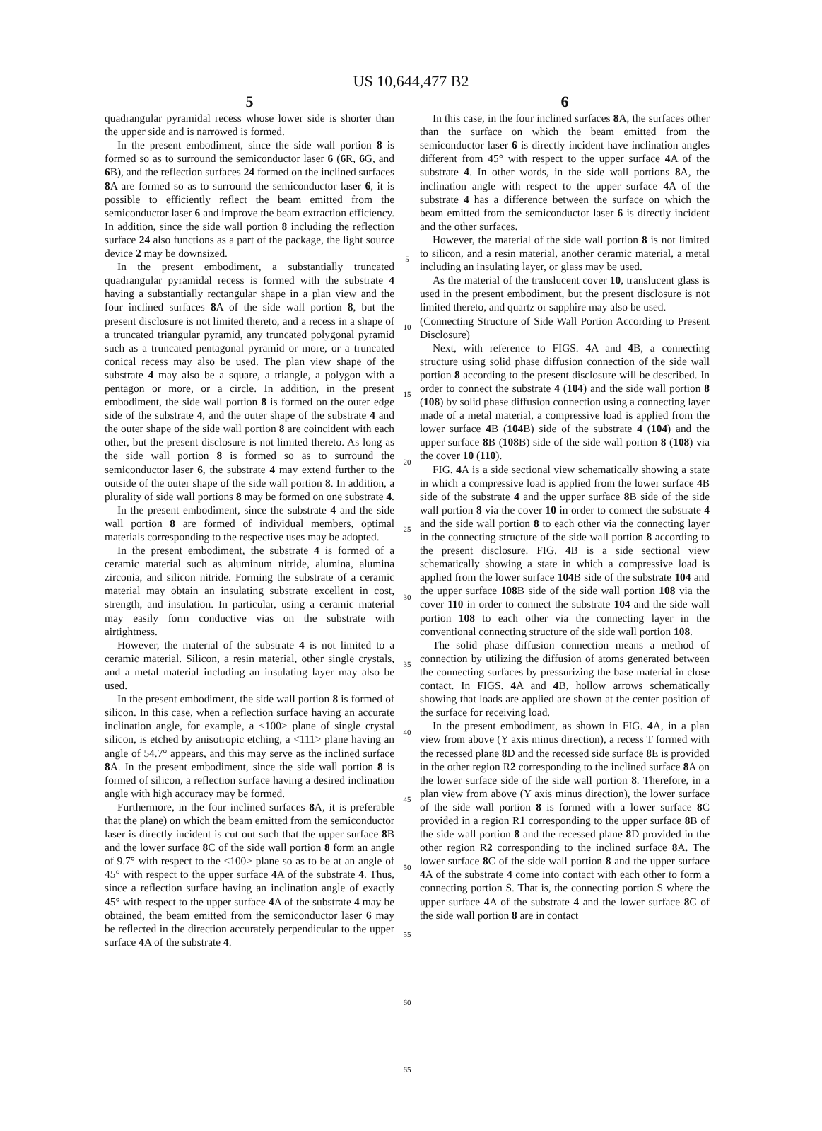US 10,644,477 B2
5
quadrangular pyramidal recess whose lower side is shorter than the upper side and is narrowed is formed.
In the present embodiment, since the side wall portion 8 is formed so as to surround the semiconductor laser 6 (6 R, 6 G, and 6 B), and the reflection surfaces 24 formed on the inclined surfaces 8 A are formed so as to surround the semiconductor laser 6, it is possible to efficiently reflect the beam emitted from the semiconductor laser 6 and improve the beam extraction efficiency. In addition, since the side wall portion 8 including the reflection surface 24 also functions as a part of the package, the light source device 2 may be downsized.
In the present embodiment, a substantially truncated quadrangular pyramidal recess is formed with the substrate 4 having a substantially rectangular shape in a plan view and the four inclined surfaces 8 A of the side wall portion 8, but the present disclosure is not limited thereto, and a recess in a shape of a truncated triangular pyramid, any truncated polygonal pyramid such as a truncated pentagonal pyramid or more, or a truncated conical recess may also be used. The plan view shape of the substrate 4 may also be a square, a triangle, a polygon with a pentagon or more, or a circle. In addition, in the present embodiment, the side wall portion 8 is formed on the outer edge side of the substrate 4, and the outer shape of the substrate 4 and the outer shape of the side wall portion 8 are coincident with each other, but the present disclosure is not limited thereto. As long as the side wall portion 8 is formed so as to surround the semiconductor laser 6, the substrate 4 may extend further to the outside of the outer shape of the side wall portion 8. In addition, a plurality of side wall portions 8 may be formed on one substrate 4.
In the present embodiment, since the substrate 4 and the side wall portion 8 are formed of individual members, optimal materials corresponding to the respective uses may be adopted.
In the present embodiment, the substrate 4 is formed of a ceramic material such as aluminum nitride, alumina, alumina zirconia, and silicon nitride. Forming the substrate of a ceramic material may obtain an insulating substrate excellent in cost, strength, and insulation. In particular, using a ceramic material may easily form conductive vias on the substrate with airtightness.
However, the material of the substrate 4 is not limited to a ceramic material. Silicon, a resin material, other single crystals, and a metal material including an insulating layer may also be used.
In the present embodiment, the side wall portion 8 is formed of silicon. In this case, when a reflection surface having an accurate inclination angle, for example, a <100> plane of single crystal silicon, is etched by anisotropic etching, a <111> plane having an angle of 54.7° appears, and this may serve as the inclined surface 8 A. In the present embodiment, since the side wall portion 8 is formed of silicon, a reflection surface having a desired inclination angle with high accuracy may be formed.
Furthermore, in the four inclined surfaces 8 A, it is preferable that the plane) on which the beam emitted from the semiconductor laser is directly incident is cut out such that the upper surface 8 B and the lower surface 8 C of the side wall portion 8 form an angle of 9.7° with respect to the <100> plane so as to be at an angle of 45° with respect to the upper surface 4 A of the substrate 4. Thus, since a reflection surface having an inclination angle of exactly 45° with respect to the upper surface 4 A of the substrate 4 may be obtained, the beam emitted from the semiconductor laser 6 may be reflected in the direction accurately perpendicular to the upper surface 4 A of the substrate 4.
5
10
15
20
25
30
35
40
45
50
55
60
65
6
In this case, in the four inclined surfaces 8 A, the surfaces other than the surface on which the beam emitted from the semiconductor laser 6 is directly incident have inclination angles different from 45° with respect to the upper surface 4 A of the substrate 4. In other words, in the side wall portions 8 A, the inclination angle with respect to the upper surface 4 A of the substrate 4 has a difference between the surface on which the beam emitted from the semiconductor laser 6 is directly incident and the other surfaces.
However, the material of the side wall portion 8 is not limited to silicon, and a resin material, another ceramic material, a metal including an insulating layer, or glass may be used.
As the material of the translucent cover 10, translucent glass is used in the present embodiment, but the present disclosure is not limited thereto, and quartz or sapphire may also be used.
(Connecting Structure of Side Wall Portion According to Present Disclosure)
Next, with reference to FIGS. 4 A and 4 B, a connecting structure using solid phase diffusion connection of the side wall portion 8 according to the present disclosure will be described. In order to connect the substrate 4 (104) and the side wall portion 8 (108) by solid phase diffusion connection using a connecting layer made of a metal material, a compressive load is applied from the lower surface 4 B (104 B) side of the substrate 4 (104) and the upper surface 8 B (108 B) side of the side wall portion 8 (108) via the cover 10 (110).
FIG. 4 A is a side sectional view schematically showing a state in which a compressive load is applied from the lower surface 4 B side of the substrate 4 and the upper surface 8 B side of the side wall portion 8 via the cover 10 in order to connect the substrate 4 and the side wall portion 8 to each other via the connecting layer in the connecting structure of the side wall portion 8 according to the present disclosure. FIG. 4 B is a side sectional view schematically showing a state in which a compressive load is applied from the lower surface 104 B side of the substrate 104 and the upper surface 108 B side of the side wall portion 108 via the cover 110 in order to connect the substrate 104 and the side wall portion 108 to each other via the connecting layer in the conventional connecting structure of the side wall portion 108.
The solid phase diffusion connection means a method of connection by utilizing the diffusion of atoms generated between the connecting surfaces by pressurizing the base material in close contact. In FIGS. 4 A and 4 B, hollow arrows schematically showing that loads are applied are shown at the center position of the surface for receiving load.
In the present embodiment, as shown in FIG. 4 A, in a plan view from above (Y axis minus direction), a recess T formed with the recessed plane 8 D and the recessed side surface 8 E is provided in the other region R2 corresponding to the inclined surface 8 A on the lower surface side of the side wall portion 8. Therefore, in a plan view from above (Y axis minus direction), the lower surface of the side wall portion 8 is formed with a lower surface 8 C provided in a region R1 corresponding to the upper surface 8 B of the side wall portion 8 and the recessed plane 8 D provided in the other region R2 corresponding to the inclined surface 8 A. The lower surface 8 C of the side wall portion 8 and the upper surface 4 A of the substrate 4 come into contact with each other to form a connecting portion S. That is, the connecting portion S where the upper surface 4 A of the substrate 4 and the lower surface 8 C of the side wall portion 8 are in contact